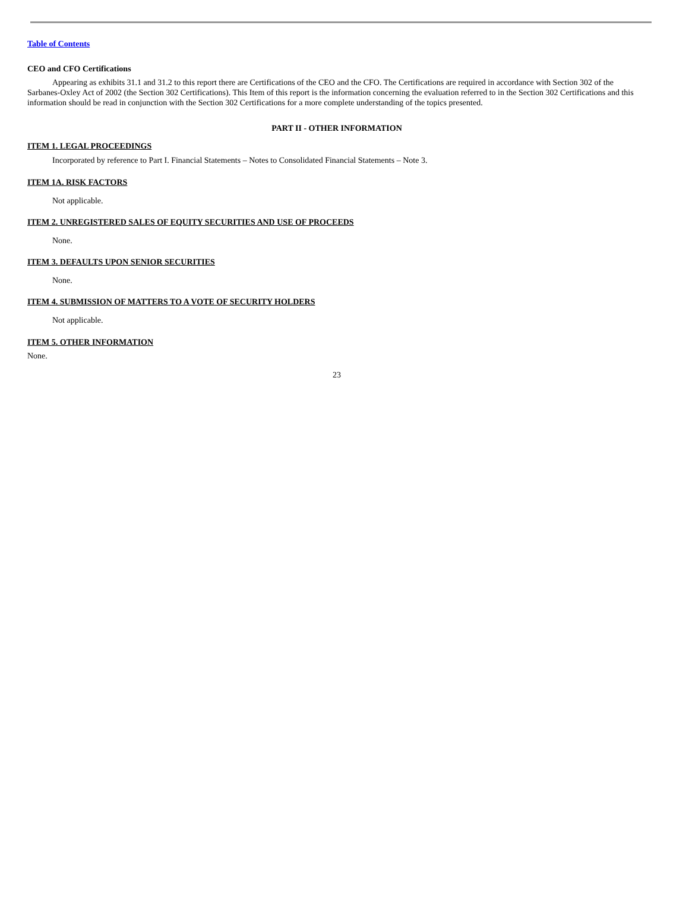Table of Contents
CEO and CFO Certifications
Appearing as exhibits 31.1 and 31.2 to this report there are Certifications of the CEO and the CFO. The Certifications are required in accordance with Section 302 of the Sarbanes-Oxley Act of 2002 (the Section 302 Certifications). This Item of this report is the information concerning the evaluation referred to in the Section 302 Certifications and this information should be read in conjunction with the Section 302 Certifications for a more complete understanding of the topics presented.
PART II - OTHER INFORMATION
ITEM 1. LEGAL PROCEEDINGS
Incorporated by reference to Part I. Financial Statements – Notes to Consolidated Financial Statements – Note 3.
ITEM 1A. RISK FACTORS
Not applicable.
ITEM 2. UNREGISTERED SALES OF EQUITY SECURITIES AND USE OF PROCEEDS
None.
ITEM 3. DEFAULTS UPON SENIOR SECURITIES
None.
ITEM 4. SUBMISSION OF MATTERS TO A VOTE OF SECURITY HOLDERS
Not applicable.
ITEM 5. OTHER INFORMATION
None.
23